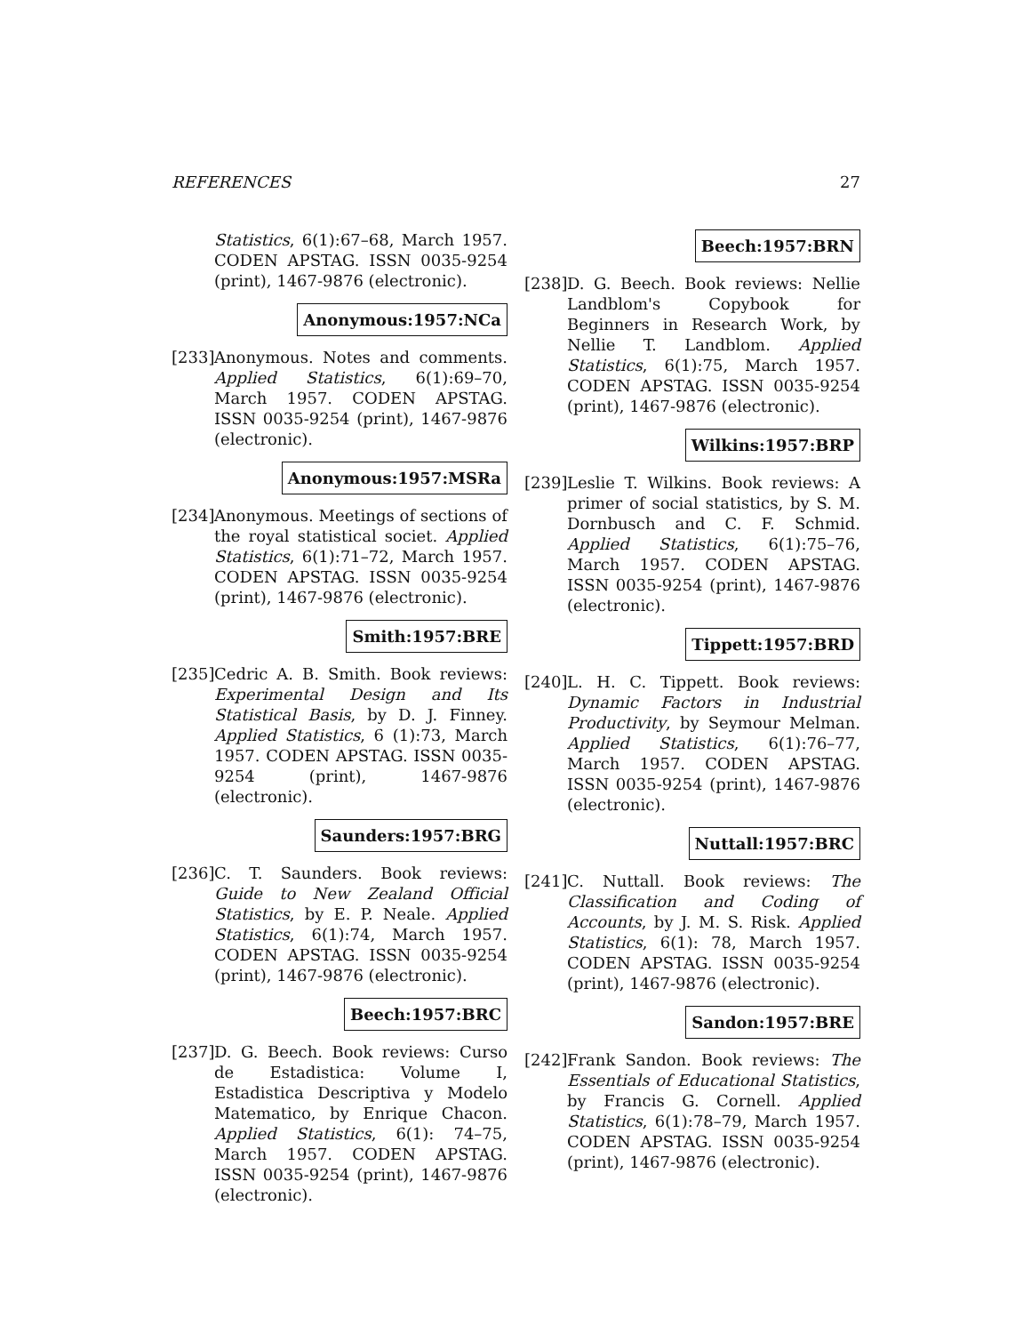REFERENCES 27
Statistics, 6(1):67–68, March 1957. CODEN APSTAG. ISSN 0035-9254 (print), 1467-9876 (electronic).
Anonymous:1957:NCa
[233]
Anonymous. Notes and comments. Applied Statistics, 6(1):69–70, March 1957. CODEN APSTAG. ISSN 0035-9254 (print), 1467-9876 (electronic).
Anonymous:1957:MSRa
[234]
Anonymous. Meetings of sections of the royal statistical societ. Applied Statistics, 6(1):71–72, March 1957. CODEN APSTAG. ISSN 0035-9254 (print), 1467-9876 (electronic).
Smith:1957:BRE
[235]
Cedric A. B. Smith. Book reviews: Experimental Design and Its Statistical Basis, by D. J. Finney. Applied Statistics, 6 (1):73, March 1957. CODEN APSTAG. ISSN 0035-9254 (print), 1467-9876 (electronic).
Saunders:1957:BRG
[236]
C. T. Saunders. Book reviews: Guide to New Zealand Official Statistics, by E. P. Neale. Applied Statistics, 6(1):74, March 1957. CODEN APSTAG. ISSN 0035-9254 (print), 1467-9876 (electronic).
Beech:1957:BRC
[237]
D. G. Beech. Book reviews: Curso de Estadistica: Volume I, Estadistica Descriptiva y Modelo Matematico, by Enrique Chacon. Applied Statistics, 6(1): 74–75, March 1957. CODEN APSTAG. ISSN 0035-9254 (print), 1467-9876 (electronic).
Beech:1957:BRN
[238]
D. G. Beech. Book reviews: Nellie Landblom's Copybook for Beginners in Research Work, by Nellie T. Landblom. Applied Statistics, 6(1):75, March 1957. CODEN APSTAG. ISSN 0035-9254 (print), 1467-9876 (electronic).
Wilkins:1957:BRP
[239]
Leslie T. Wilkins. Book reviews: A primer of social statistics, by S. M. Dornbusch and C. F. Schmid. Applied Statistics, 6(1):75–76, March 1957. CODEN APSTAG. ISSN 0035-9254 (print), 1467-9876 (electronic).
Tippett:1957:BRD
[240]
L. H. C. Tippett. Book reviews: Dynamic Factors in Industrial Productivity, by Seymour Melman. Applied Statistics, 6(1):76–77, March 1957. CODEN APSTAG. ISSN 0035-9254 (print), 1467-9876 (electronic).
Nuttall:1957:BRC
[241]
C. Nuttall. Book reviews: The Classification and Coding of Accounts, by J. M. S. Risk. Applied Statistics, 6(1): 78, March 1957. CODEN APSTAG. ISSN 0035-9254 (print), 1467-9876 (electronic).
Sandon:1957:BRE
[242]
Frank Sandon. Book reviews: The Essentials of Educational Statistics, by Francis G. Cornell. Applied Statistics, 6(1):78–79, March 1957. CODEN APSTAG. ISSN 0035-9254 (print), 1467-9876 (electronic).